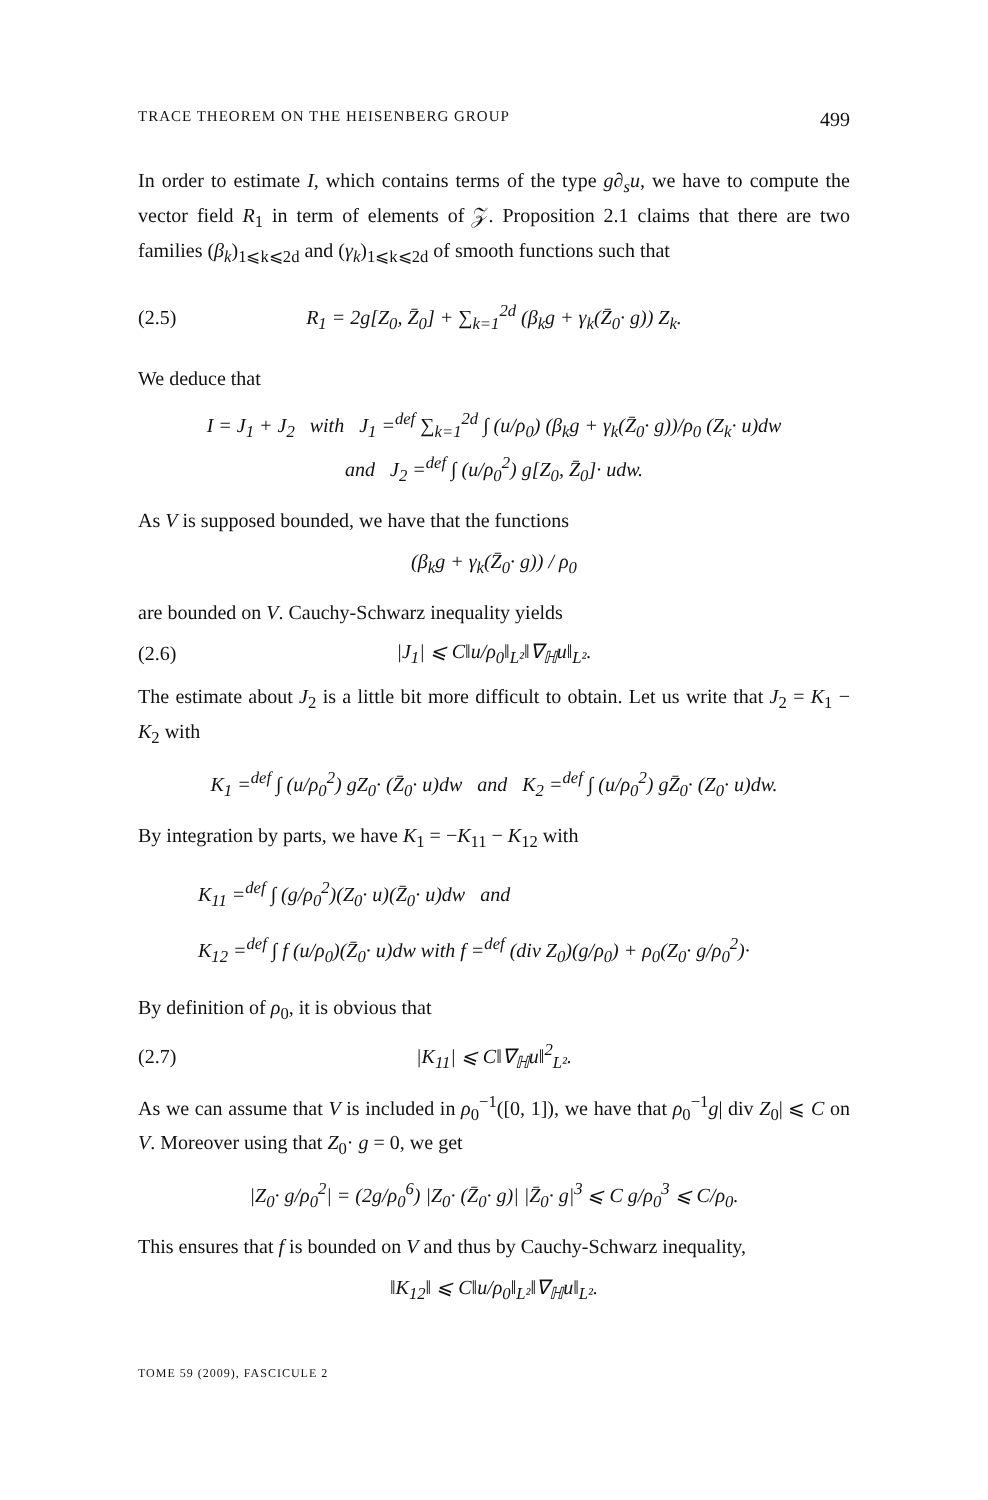TRACE THEOREM ON THE HEISENBERG GROUP 499
In order to estimate I, which contains terms of the type g∂<sub>s</sub>u, we have to compute the vector field R<sub>1</sub> in term of elements of 𝒵. Proposition 2.1 claims that there are two families (β<sub>k</sub>)<sub>1⩽k⩽2d</sub> and (γ<sub>k</sub>)<sub>1⩽k⩽2d</sub> of smooth functions such that
(2.5) R<sub>1</sub> = 2g[Z<sub>0</sub>, Z̄<sub>0</sub>] + ∑<sub>k=1</sub><sup>2d</sup> (β<sub>k</sub>g + γ<sub>k</sub>(Z̄<sub>0</sub>· g)) Z<sub>k</sub>.
We deduce that
I = J<sub>1</sub> + J<sub>2</sub> with J<sub>1</sub> =<sup>def</sup> ∑<sub>k=1</sub><sup>2d</sup> ∫ (u/ρ<sub>0</sub>) (β<sub>k</sub>g + γ<sub>k</sub>(Z̄<sub>0</sub>· g))/ρ<sub>0</sub> (Z<sub>k</sub>· u)dw
and J<sub>2</sub> =<sup>def</sup> ∫ (u/ρ<sub>0</sub><sup>2</sup>) g[Z<sub>0</sub>, Z̄<sub>0</sub>]· udw.
As V is supposed bounded, we have that the functions
(β<sub>k</sub>g + γ<sub>k</sub>(Z̄<sub>0</sub>· g)) / ρ<sub>0</sub>
are bounded on V. Cauchy-Schwarz inequality yields
(2.6) |J<sub>1</sub>| ⩽ C‖u/ρ<sub>0</sub>‖<sub>L²</sub>‖∇<sub>ℍ</sub>u‖<sub>L²</sub>.
The estimate about J<sub>2</sub> is a little bit more difficult to obtain. Let us write that J<sub>2</sub> = K<sub>1</sub> − K<sub>2</sub> with
K<sub>1</sub> =<sup>def</sup> ∫ (u/ρ<sub>0</sub><sup>2</sup>) gZ<sub>0</sub>· (Z̄<sub>0</sub>· u)dw and K<sub>2</sub> =<sup>def</sup> ∫ (u/ρ<sub>0</sub><sup>2</sup>) gZ̄<sub>0</sub>· (Z<sub>0</sub>· u)dw.
By integration by parts, we have K<sub>1</sub> = −K<sub>11</sub> − K<sub>12</sub> with
K<sub>11</sub> =<sup>def</sup> ∫ (g/ρ<sub>0</sub><sup>2</sup>)(Z<sub>0</sub>· u)(Z̄<sub>0</sub>· u)dw and
K<sub>12</sub> =<sup>def</sup> ∫ f (u/ρ<sub>0</sub>)(Z̄<sub>0</sub>· u)dw with f =<sup>def</sup> (div Z<sub>0</sub>)(g/ρ<sub>0</sub>) + ρ<sub>0</sub>(Z<sub>0</sub>· g/ρ<sub>0</sub><sup>2</sup>)·
By definition of ρ<sub>0</sub>, it is obvious that
(2.7) |K<sub>11</sub>| ⩽ C‖∇<sub>ℍ</sub>u‖<sup>2</sup><sub>L²</sub>.
As we can assume that V is included in ρ<sub>0</sub><sup>−1</sup>([0, 1]), we have that ρ<sub>0</sub><sup>−1</sup>g| div Z<sub>0</sub>| ⩽ C on V. Moreover using that Z<sub>0</sub>· g = 0, we get
|Z<sub>0</sub>· g/ρ<sub>0</sub><sup>2</sup>| = (2g/ρ<sub>0</sub><sup>6</sup>) |Z<sub>0</sub>· (Z̄<sub>0</sub>· g)| |Z̄<sub>0</sub>· g|<sup>3</sup> ⩽ C g/ρ<sub>0</sub><sup>3</sup> ⩽ C/ρ<sub>0</sub>.
This ensures that f is bounded on V and thus by Cauchy-Schwarz inequality,
‖K<sub>12</sub>‖ ⩽ C‖u/ρ<sub>0</sub>‖<sub>L²</sub>‖∇<sub>ℍ</sub>u‖<sub>L²</sub>.
TOME 59 (2009), FASCICULE 2